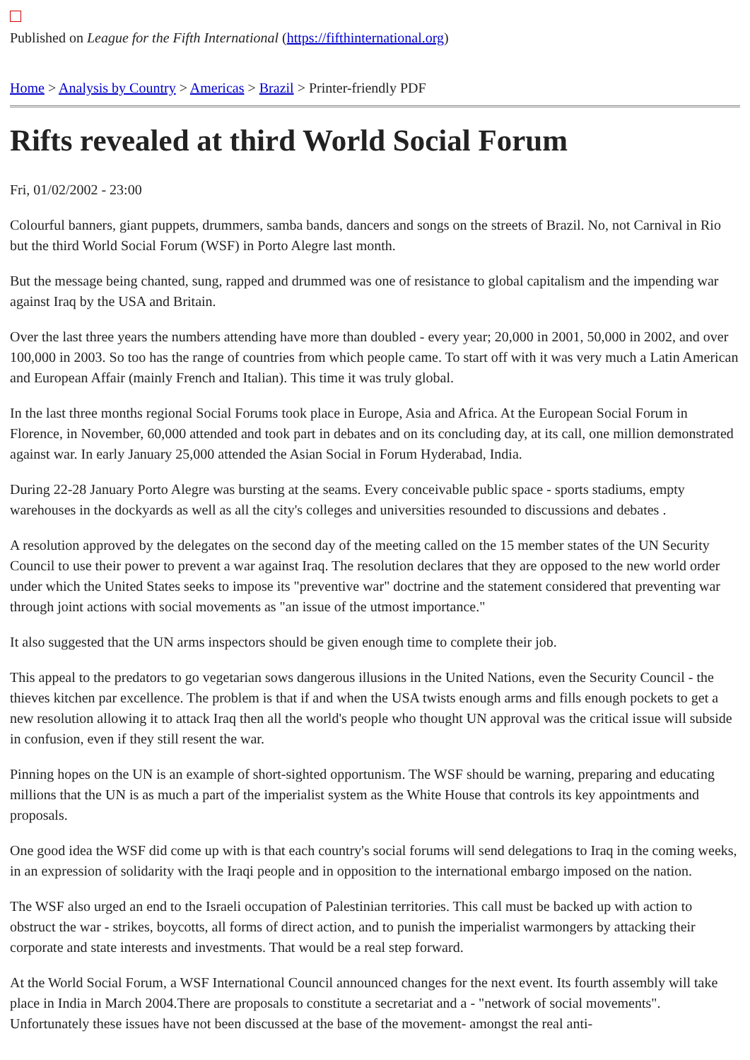Published on League for the Fifth International (https://fifthinternational.org)
Home > Analysis by Country > Americas > Brazil > Printer-friendly PDF
Rifts revealed at third World Social Forum
Fri, 01/02/2002 - 23:00
Colourful banners, giant puppets, drummers, samba bands, dancers and songs on the streets of Brazil. No, not Carnival in Rio but the third World Social Forum (WSF) in Porto Alegre last month.
But the message being chanted, sung, rapped and drummed was one of resistance to global capitalism and the impending war against Iraq by the USA and Britain.
Over the last three years the numbers attending have more than doubled - every year; 20,000 in 2001, 50,000 in 2002, and over 100,000 in 2003. So too has the range of countries from which people came. To start off with it was very much a Latin American and European Affair (mainly French and Italian). This time it was truly global.
In the last three months regional Social Forums took place in Europe, Asia and Africa. At the European Social Forum in Florence, in November, 60,000 attended and took part in debates and on its concluding day, at its call, one million demonstrated against war. In early January 25,000 attended the Asian Social in Forum Hyderabad, India.
During 22-28 January Porto Alegre was bursting at the seams. Every conceivable public space - sports stadiums, empty warehouses in the dockyards as well as all the city's colleges and universities resounded to discussions and debates .
A resolution approved by the delegates on the second day of the meeting called on the 15 member states of the UN Security Council to use their power to prevent a war against Iraq. The resolution declares that they are opposed to the new world order under which the United States seeks to impose its "preventive war" doctrine and the statement considered that preventing war through joint actions with social movements as "an issue of the utmost importance."
It also suggested that the UN arms inspectors should be given enough time to complete their job.
This appeal to the predators to go vegetarian sows dangerous illusions in the United Nations, even the Security Council - the thieves kitchen par excellence. The problem is that if and when the USA twists enough arms and fills enough pockets to get a new resolution allowing it to attack Iraq then all the world's people who thought UN approval was the critical issue will subside in confusion, even if they still resent the war.
Pinning hopes on the UN is an example of short-sighted opportunism. The WSF should be warning, preparing and educating millions that the UN is as much a part of the imperialist system as the White House that controls its key appointments and proposals.
One good idea the WSF did come up with is that each country's social forums will send delegations to Iraq in the coming weeks, in an expression of solidarity with the Iraqi people and in opposition to the international embargo imposed on the nation.
The WSF also urged an end to the Israeli occupation of Palestinian territories. This call must be backed up with action to obstruct the war - strikes, boycotts, all forms of direct action, and to punish the imperialist warmongers by attacking their corporate and state interests and investments. That would be a real step forward.
At the World Social Forum, a WSF International Council announced changes for the next event. Its fourth assembly will take place in India in March 2004.There are proposals to constitute a secretariat and a - "network of social movements". Unfortunately these issues have not been discussed at the base of the movement- amongst the real anti-